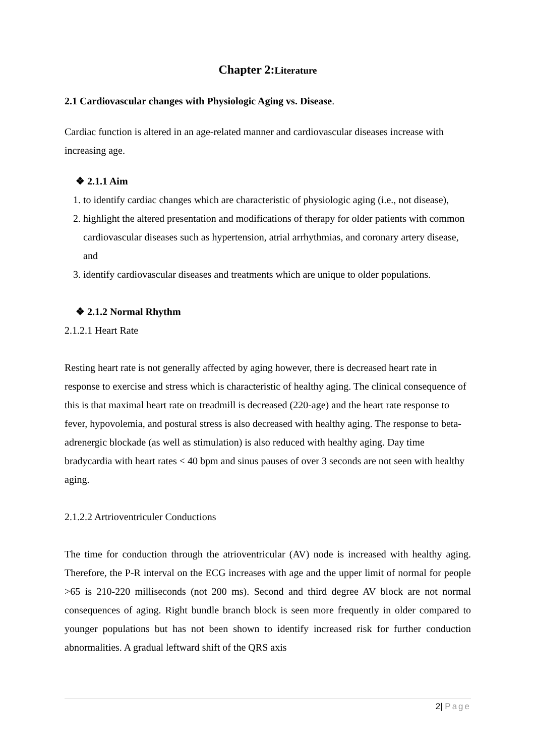Chapter 2:Literature
2.1 Cardiovascular changes with Physiologic Aging vs. Disease.
Cardiac function is altered in an age-related manner and cardiovascular diseases increase with increasing age.
❖ 2.1.1 Aim
1. to identify cardiac changes which are characteristic of physiologic aging (i.e., not disease),
2. highlight the altered presentation and modifications of therapy for older patients with common cardiovascular diseases such as hypertension, atrial arrhythmias, and coronary artery disease, and
3. identify cardiovascular diseases and treatments which are unique to older populations.
❖ 2.1.2 Normal Rhythm
2.1.2.1 Heart Rate
Resting heart rate is not generally affected by aging however, there is decreased heart rate in response to exercise and stress which is characteristic of healthy aging. The clinical consequence of this is that maximal heart rate on treadmill is decreased (220-age) and the heart rate response to fever, hypovolemia, and postural stress is also decreased with healthy aging. The response to beta-adrenergic blockade (as well as stimulation) is also reduced with healthy aging. Day time bradycardia with heart rates < 40 bpm and sinus pauses of over 3 seconds are not seen with healthy aging.
2.1.2.2 Artrioventriculer Conductions
The time for conduction through the atrioventricular (AV) node is increased with healthy aging. Therefore, the P-R interval on the ECG increases with age and the upper limit of normal for people >65 is 210-220 milliseconds (not 200 ms). Second and third degree AV block are not normal consequences of aging. Right bundle branch block is seen more frequently in older compared to younger populations but has not been shown to identify increased risk for further conduction abnormalities. A gradual leftward shift of the QRS axis
2| Page